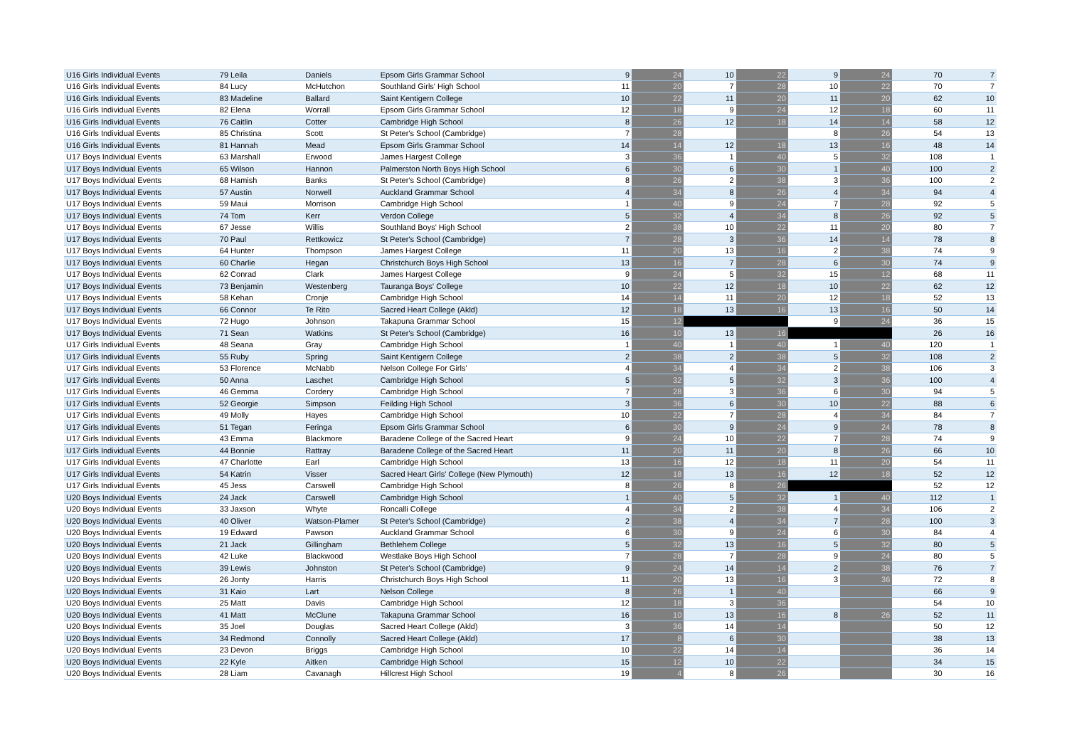| U16 Girls Individual Events | 79 Leila | Daniels | Epsom Girls Grammar School | 9 | 24 | 10 | 22 | 9 | 24 | 70 | 7 |
| U16 Girls Individual Events | 84 Lucy | McHutchon | Southland Girls' High School | 11 | 20 | 7 | 28 | 10 | 22 | 70 | 7 |
| U16 Girls Individual Events | 83 Madeline | Ballard | Saint Kentigern College | 10 | 22 | 11 | 20 | 11 | 20 | 62 | 10 |
| U16 Girls Individual Events | 82 Elena | Worrall | Epsom Girls Grammar School | 12 | 18 | 9 | 24 | 12 | 18 | 60 | 11 |
| U16 Girls Individual Events | 76 Caitlin | Cotter | Cambridge High School | 8 | 26 | 12 | 18 | 14 | 14 | 58 | 12 |
| U16 Girls Individual Events | 85 Christina | Scott | St Peter's School (Cambridge) | 7 | 28 | | | 8 | 26 | 54 | 13 |
| U16 Girls Individual Events | 81 Hannah | Mead | Epsom Girls Grammar School | 14 | 14 | 12 | 18 | 13 | 16 | 48 | 14 |
| U17 Boys Individual Events | 63 Marshall | Erwood | James Hargest College | 3 | 36 | 1 | 40 | 5 | 32 | 108 | 1 |
| U17 Boys Individual Events | 65 Wilson | Hannon | Palmerston North Boys High School | 6 | 30 | 6 | 30 | 1 | 40 | 100 | 2 |
| U17 Boys Individual Events | 68 Hamish | Banks | St Peter's School (Cambridge) | 8 | 26 | 2 | 38 | 3 | 36 | 100 | 2 |
| U17 Boys Individual Events | 57 Austin | Norwell | Auckland Grammar School | 4 | 34 | 8 | 26 | 4 | 34 | 94 | 4 |
| U17 Boys Individual Events | 59 Maui | Morrison | Cambridge High School | 1 | 40 | 9 | 24 | 7 | 28 | 92 | 5 |
| U17 Boys Individual Events | 74 Tom | Kerr | Verdon College | 5 | 32 | 4 | 34 | 8 | 26 | 92 | 5 |
| U17 Boys Individual Events | 67 Jesse | Willis | Southland Boys' High School | 2 | 38 | 10 | 22 | 11 | 20 | 80 | 7 |
| U17 Boys Individual Events | 70 Paul | Rettkowicz | St Peter's School (Cambridge) | 7 | 28 | 3 | 36 | 14 | 14 | 78 | 8 |
| U17 Boys Individual Events | 64 Hunter | Thompson | James Hargest College | 11 | 20 | 13 | 16 | 2 | 38 | 74 | 9 |
| U17 Boys Individual Events | 60 Charlie | Hegan | Christchurch Boys High School | 13 | 16 | 7 | 28 | 6 | 30 | 74 | 9 |
| U17 Boys Individual Events | 62 Conrad | Clark | James Hargest College | 9 | 24 | 5 | 32 | 15 | 12 | 68 | 11 |
| U17 Boys Individual Events | 73 Benjamin | Westenberg | Tauranga Boys' College | 10 | 22 | 12 | 18 | 10 | 22 | 62 | 12 |
| U17 Boys Individual Events | 58 Kehan | Cronje | Cambridge High School | 14 | 14 | 11 | 20 | 12 | 18 | 52 | 13 |
| U17 Boys Individual Events | 66 Connor | Te Rito | Sacred Heart College (Akld) | 12 | 18 | 13 | 16 | 13 | 16 | 50 | 14 |
| U17 Boys Individual Events | 72 Hugo | Johnson | Takapuna Grammar School | 15 | 12 | | | 9 | 24 | 36 | 15 |
| U17 Boys Individual Events | 71 Sean | Watkins | St Peter's School (Cambridge) | 16 | 10 | 13 | 16 | | | 26 | 16 |
| U17 Girls Individual Events | 48 Seana | Gray | Cambridge High School | 1 | 40 | 1 | 40 | 1 | 40 | 120 | 1 |
| U17 Girls Individual Events | 55 Ruby | Spring | Saint Kentigern College | 2 | 38 | 2 | 38 | 5 | 32 | 108 | 2 |
| U17 Girls Individual Events | 53 Florence | McNabb | Nelson College For Girls' | 4 | 34 | 4 | 34 | 2 | 38 | 106 | 3 |
| U17 Girls Individual Events | 50 Anna | Laschet | Cambridge High School | 5 | 32 | 5 | 32 | 3 | 36 | 100 | 4 |
| U17 Girls Individual Events | 46 Gemma | Cordery | Cambridge High School | 7 | 28 | 3 | 36 | 6 | 30 | 94 | 5 |
| U17 Girls Individual Events | 52 Georgie | Simpson | Feilding High School | 3 | 36 | 6 | 30 | 10 | 22 | 88 | 6 |
| U17 Girls Individual Events | 49 Molly | Hayes | Cambridge High School | 10 | 22 | 7 | 28 | 4 | 34 | 84 | 7 |
| U17 Girls Individual Events | 51 Tegan | Feringa | Epsom Girls Grammar School | 6 | 30 | 9 | 24 | 9 | 24 | 78 | 8 |
| U17 Girls Individual Events | 43 Emma | Blackmore | Baradene College of the Sacred Heart | 9 | 24 | 10 | 22 | 7 | 28 | 74 | 9 |
| U17 Girls Individual Events | 44 Bonnie | Rattray | Baradene College of the Sacred Heart | 11 | 20 | 11 | 20 | 8 | 26 | 66 | 10 |
| U17 Girls Individual Events | 47 Charlotte | Earl | Cambridge High School | 13 | 16 | 12 | 18 | 11 | 20 | 54 | 11 |
| U17 Girls Individual Events | 54 Katrin | Visser | Sacred Heart Girls' College (New Plymouth) | 12 | 18 | 13 | 16 | 12 | 18 | 52 | 12 |
| U17 Girls Individual Events | 45 Jess | Carswell | Cambridge High School | 8 | 26 | 8 | 26 | | | 52 | 12 |
| U20 Boys Individual Events | 24 Jack | Carswell | Cambridge High School | 1 | 40 | 5 | 32 | 1 | 40 | 112 | 1 |
| U20 Boys Individual Events | 33 Jaxson | Whyte | Roncalli College | 4 | 34 | 2 | 38 | 4 | 34 | 106 | 2 |
| U20 Boys Individual Events | 40 Oliver | Watson-Plamer | St Peter's School (Cambridge) | 2 | 38 | 4 | 34 | 7 | 28 | 100 | 3 |
| U20 Boys Individual Events | 19 Edward | Pawson | Auckland Grammar School | 6 | 30 | 9 | 24 | 6 | 30 | 84 | 4 |
| U20 Boys Individual Events | 21 Jack | Gillingham | Bethlehem College | 5 | 32 | 13 | 16 | 5 | 32 | 80 | 5 |
| U20 Boys Individual Events | 42 Luke | Blackwood | Westlake Boys High School | 7 | 28 | 7 | 28 | 9 | 24 | 80 | 5 |
| U20 Boys Individual Events | 39 Lewis | Johnston | St Peter's School (Cambridge) | 9 | 24 | 14 | 14 | 2 | 38 | 76 | 7 |
| U20 Boys Individual Events | 26 Jonty | Harris | Christchurch Boys High School | 11 | 20 | 13 | 16 | 3 | 36 | 72 | 8 |
| U20 Boys Individual Events | 31 Kaio | Lart | Nelson College | 8 | 26 | 1 | 40 | | | 66 | 9 |
| U20 Boys Individual Events | 25 Matt | Davis | Cambridge High School | 12 | 18 | 3 | 36 | | | 54 | 10 |
| U20 Boys Individual Events | 41 Matt | McClune | Takapuna Grammar School | 16 | 10 | 13 | 16 | 8 | 26 | 52 | 11 |
| U20 Boys Individual Events | 35 Joel | Douglas | Sacred Heart College (Akld) | 3 | 36 | 14 | 14 | | | 50 | 12 |
| U20 Boys Individual Events | 34 Redmond | Connolly | Sacred Heart College (Akld) | 17 | 8 | 6 | 30 | | | 38 | 13 |
| U20 Boys Individual Events | 23 Devon | Briggs | Cambridge High School | 10 | 22 | 14 | 14 | | | 36 | 14 |
| U20 Boys Individual Events | 22 Kyle | Aitken | Cambridge High School | 15 | 12 | 10 | 22 | | | 34 | 15 |
| U20 Boys Individual Events | 28 Liam | Cavanagh | Hillcrest High School | 19 | 4 | 8 | 26 | | | 30 | 16 |